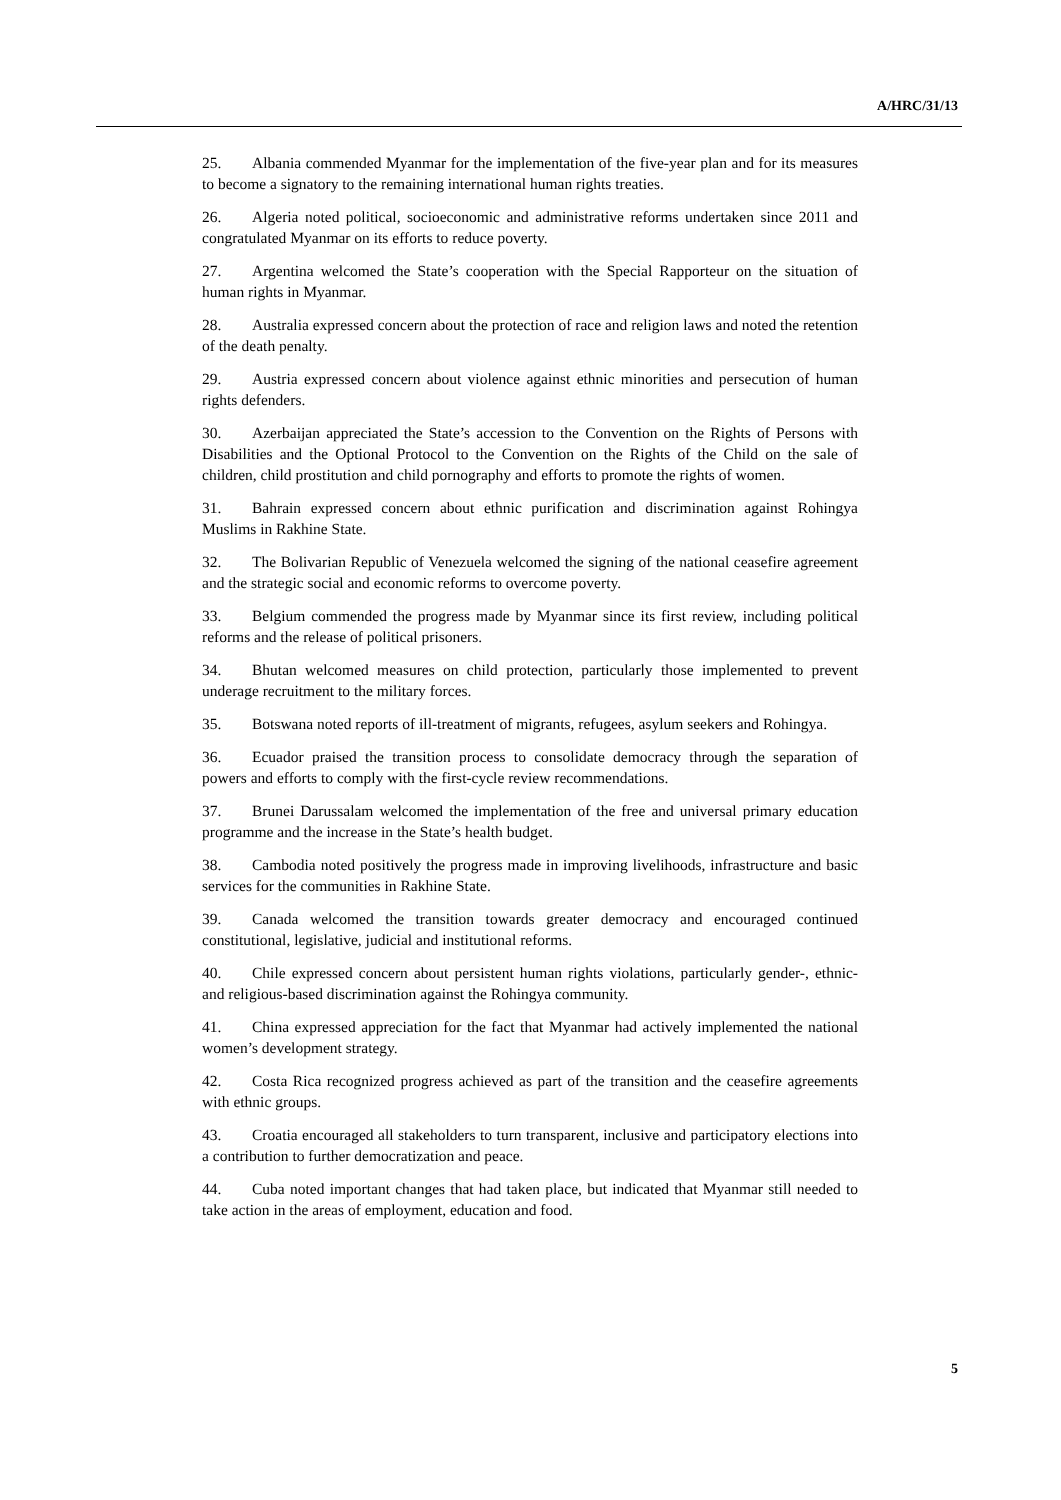A/HRC/31/13
25. Albania commended Myanmar for the implementation of the five-year plan and for its measures to become a signatory to the remaining international human rights treaties.
26. Algeria noted political, socioeconomic and administrative reforms undertaken since 2011 and congratulated Myanmar on its efforts to reduce poverty.
27. Argentina welcomed the State’s cooperation with the Special Rapporteur on the situation of human rights in Myanmar.
28. Australia expressed concern about the protection of race and religion laws and noted the retention of the death penalty.
29. Austria expressed concern about violence against ethnic minorities and persecution of human rights defenders.
30. Azerbaijan appreciated the State’s accession to the Convention on the Rights of Persons with Disabilities and the Optional Protocol to the Convention on the Rights of the Child on the sale of children, child prostitution and child pornography and efforts to promote the rights of women.
31. Bahrain expressed concern about ethnic purification and discrimination against Rohingya Muslims in Rakhine State.
32. The Bolivarian Republic of Venezuela welcomed the signing of the national ceasefire agreement and the strategic social and economic reforms to overcome poverty.
33. Belgium commended the progress made by Myanmar since its first review, including political reforms and the release of political prisoners.
34. Bhutan welcomed measures on child protection, particularly those implemented to prevent underage recruitment to the military forces.
35. Botswana noted reports of ill-treatment of migrants, refugees, asylum seekers and Rohingya.
36. Ecuador praised the transition process to consolidate democracy through the separation of powers and efforts to comply with the first-cycle review recommendations.
37. Brunei Darussalam welcomed the implementation of the free and universal primary education programme and the increase in the State’s health budget.
38. Cambodia noted positively the progress made in improving livelihoods, infrastructure and basic services for the communities in Rakhine State.
39. Canada welcomed the transition towards greater democracy and encouraged continued constitutional, legislative, judicial and institutional reforms.
40. Chile expressed concern about persistent human rights violations, particularly gender-, ethnic- and religious-based discrimination against the Rohingya community.
41. China expressed appreciation for the fact that Myanmar had actively implemented the national women’s development strategy.
42. Costa Rica recognized progress achieved as part of the transition and the ceasefire agreements with ethnic groups.
43. Croatia encouraged all stakeholders to turn transparent, inclusive and participatory elections into a contribution to further democratization and peace.
44. Cuba noted important changes that had taken place, but indicated that Myanmar still needed to take action in the areas of employment, education and food.
5